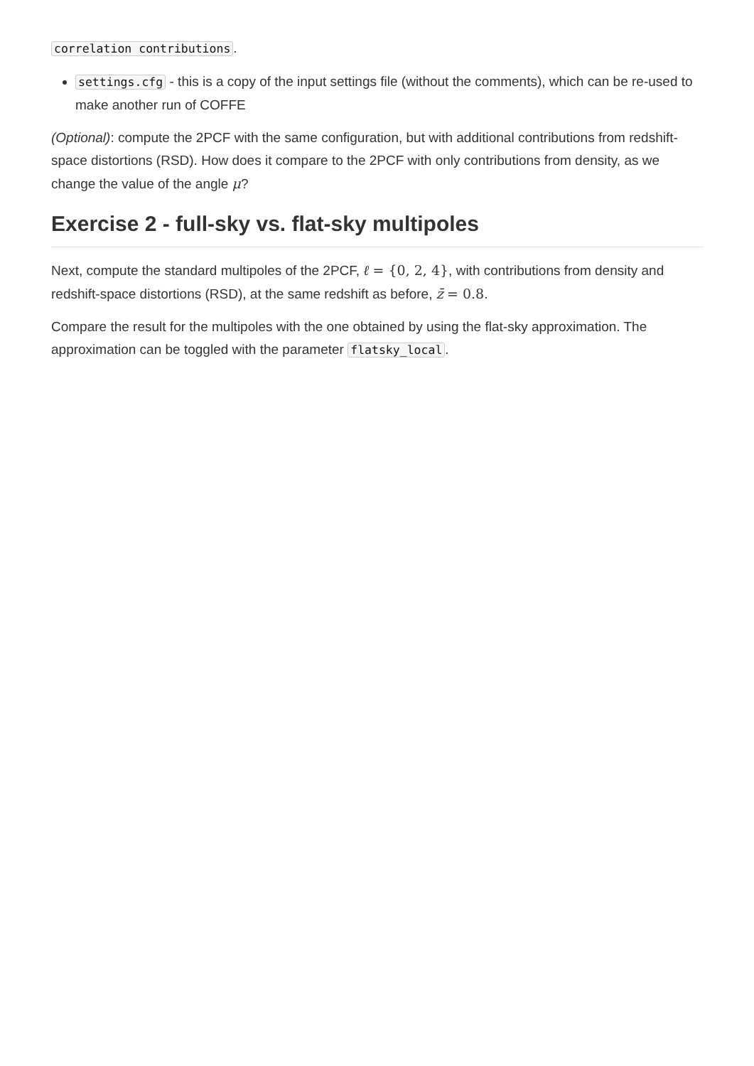correlation contributions.
settings.cfg - this is a copy of the input settings file (without the comments), which can be re-used to make another run of COFFE
(Optional): compute the 2PCF with the same configuration, but with additional contributions from redshift-space distortions (RSD). How does it compare to the 2PCF with only contributions from density, as we change the value of the angle μ?
Exercise 2 - full-sky vs. flat-sky multipoles
Next, compute the standard multipoles of the 2PCF, ℓ = {0, 2, 4}, with contributions from density and redshift-space distortions (RSD), at the same redshift as before, z̄ = 0.8.
Compare the result for the multipoles with the one obtained by using the flat-sky approximation. The approximation can be toggled with the parameter flatsky_local.